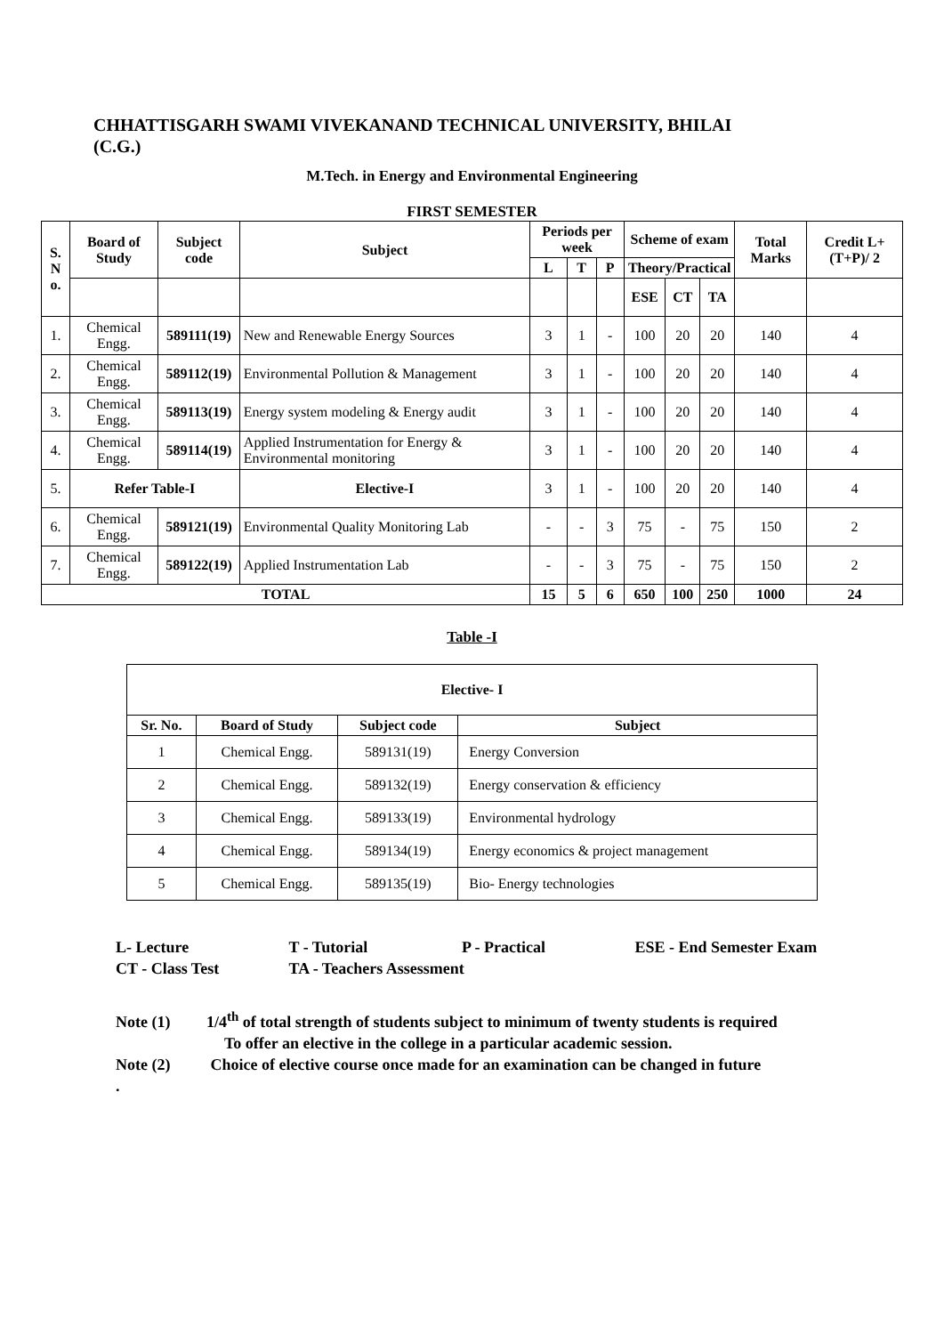CHHATTISGARH SWAMI VIVEKANAND TECHNICAL UNIVERSITY, BHILAI
(C.G.)
M.Tech. in Energy and Environmental Engineering
FIRST SEMESTER
| S. N o. | Board of Study | Subject code | Subject | Periods per week | | | Scheme of exam | | | Total Marks | Credit L+(T+P)/ 2 |
| --- | --- | --- | --- | --- | --- | --- | --- | --- | --- | --- | --- |
| | | | | L | T | P | Theory/Practical | | | | |
| | | | | | | | ESE | CT | TA | | |
| 1. | Chemical Engg. | 589111(19) | New and Renewable Energy Sources | 3 | 1 | - | 100 | 20 | 20 | 140 | 4 |
| 2. | Chemical Engg. | 589112(19) | Environmental Pollution & Management | 3 | 1 | - | 100 | 20 | 20 | 140 | 4 |
| 3. | Chemical Engg. | 589113(19) | Energy system modeling & Energy audit | 3 | 1 | - | 100 | 20 | 20 | 140 | 4 |
| 4. | Chemical Engg. | 589114(19) | Applied Instrumentation for Energy & Environmental monitoring | 3 | 1 | - | 100 | 20 | 20 | 140 | 4 |
| 5. | Refer Table-I | | Elective-I | 3 | 1 | - | 100 | 20 | 20 | 140 | 4 |
| 6. | Chemical Engg. | 589121(19) | Environmental Quality Monitoring Lab | - | - | 3 | 75 | - | 75 | 150 | 2 |
| 7. | Chemical Engg. | 589122(19) | Applied Instrumentation Lab | - | - | 3 | 75 | - | 75 | 150 | 2 |
| TOTAL | | | | 15 | 5 | 6 | 650 | 100 | 250 | 1000 | 24 |
Table -I
| Elective- I | | | |
| --- | --- | --- | --- |
| Sr. No. | Board of Study | Subject code | Subject |
| 1 | Chemical Engg. | 589131(19) | Energy Conversion |
| 2 | Chemical Engg. | 589132(19) | Energy conservation & efficiency |
| 3 | Chemical Engg. | 589133(19) | Environmental hydrology |
| 4 | Chemical Engg. | 589134(19) | Energy economics & project management |
| 5 | Chemical Engg. | 589135(19) | Bio- Energy technologies |
L- Lecture T - Tutorial P - Practical ESE - End Semester Exam
CT - Class Test TA - Teachers Assessment
Note (1) 1/4<sup>th</sup> of total strength of students subject to minimum of twenty students is required
To offer an elective in the college in a particular academic session.
Note (2) Choice of elective course once made for an examination can be changed in future
.